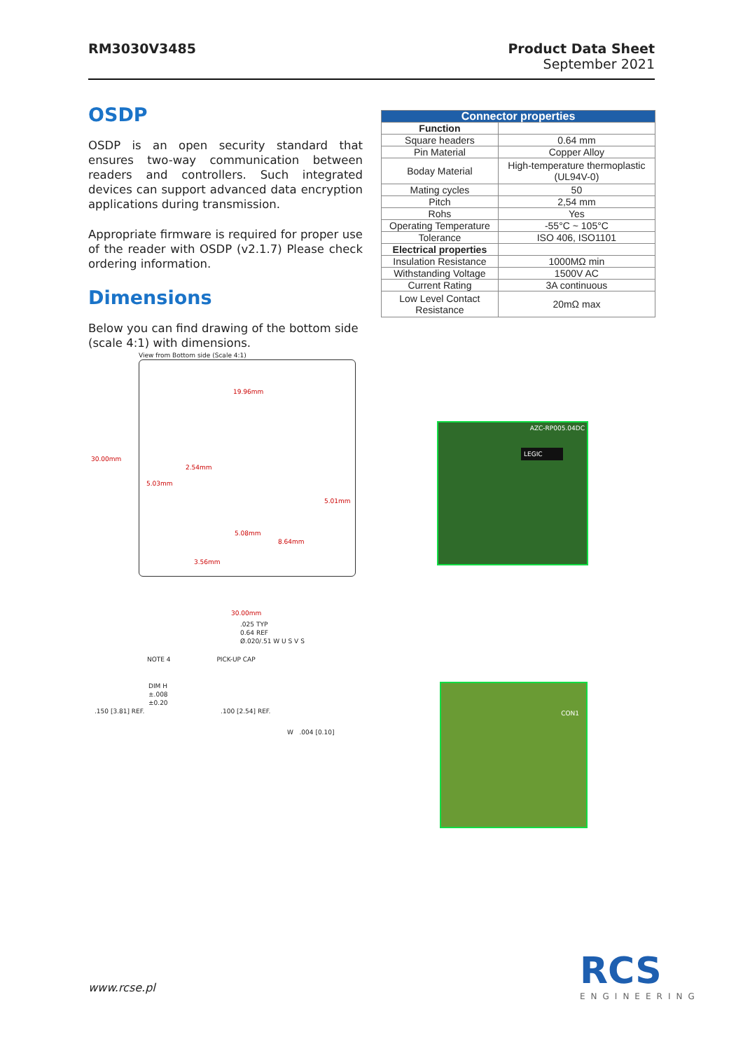RM3030V3485 Product Data Sheet
September 2021
OSDP
OSDP is an open security standard that ensures two-way communication between readers and controllers. Such integrated devices can support advanced data encryption applications during transmission.
Appropriate firmware is required for proper use of the reader with OSDP (v2.1.7) Please check ordering information.
Dimensions
Below you can find drawing of the bottom side (scale 4:1) with dimensions.
| Connector properties | |
| --- | --- |
| Function | |
| Square headers | 0.64 mm |
| Pin Material | Copper Alloy |
| Boday Material | High-temperature thermoplastic (UL94V-0) |
| Mating cycles | 50 |
| Pitch | 2,54 mm |
| Rohs | Yes |
| Operating Temperature | -55°C ~ 105°C |
| Tolerance | ISO 406, ISO1101 |
| Electrical properties | |
| Insulation Resistance | 1000MΩ min |
| Withstanding Voltage | 1500V AC |
| Current Rating | 3A continuous |
| Low Level Contact Resistance | 20mΩ max |
View from Bottom side (Scale 4:1)
19.96mm
2.54mm
5.03mm
5.01mm
5.08mm
8.64mm
3.56mm
30.00mm
30.00mm
.025 TYP
0.64 REF
Ø.020/.51 W U S V S
NOTE 4 PICK-UP CAP
DIM H
±.008
±0.20
.150 [3.81] REF. .100 [2.54] REF.
W .004 [0.10]
AZC-RP005.04DC
LEGIC
CON1
www.rcse.pl RCS
ENGINEERING